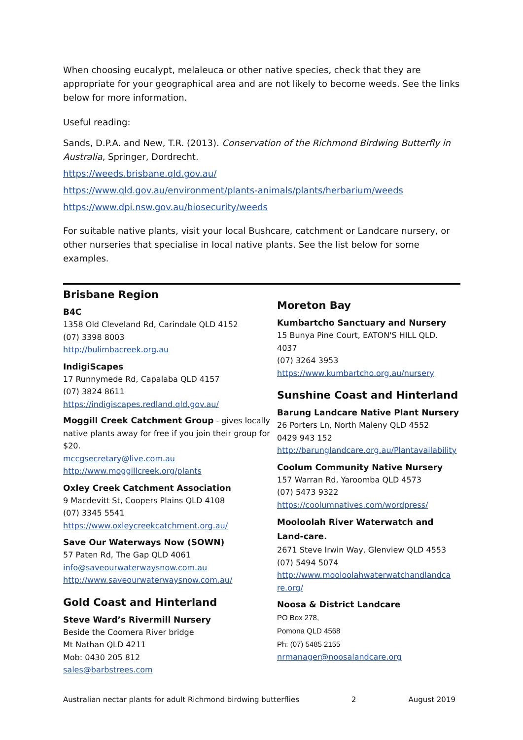When choosing eucalypt, melaleuca or other native species, check that they are appropriate for your geographical area and are not likely to become weeds. See the links below for more information.
Useful reading:
Sands, D.P.A. and New, T.R. (2013). Conservation of the Richmond Birdwing Butterfly in Australia, Springer, Dordrecht.
https://weeds.brisbane.qld.gov.au/
https://www.qld.gov.au/environment/plants-animals/plants/herbarium/weeds
https://www.dpi.nsw.gov.au/biosecurity/weeds
For suitable native plants, visit your local Bushcare, catchment or Landcare nursery, or other nurseries that specialise in local native plants. See the list below for some examples.
Brisbane Region
B4C
1358 Old Cleveland Rd, Carindale QLD 4152
(07) 3398 8003
http://bulimbacreek.org.au
IndigiScapes
17 Runnymede Rd, Capalaba QLD 4157
(07) 3824 8611
https://indigiscapes.redland.qld.gov.au/
Moggill Creek Catchment Group - gives locally native plants away for free if you join their group for $20.
mccgsecretary@live.com.au
http://www.moggillcreek.org/plants
Oxley Creek Catchment Association
9 Macdevitt St, Coopers Plains QLD 4108
(07) 3345 5541
https://www.oxleycreekcatchment.org.au/
Save Our Waterways Now (SOWN)
57 Paten Rd, The Gap QLD 4061
info@saveourwaterwaysnow.com.au
http://www.saveourwaterwaysnow.com.au/
Gold Coast and Hinterland
Steve Ward’s Rivermill Nursery
Beside the Coomera River bridge
Mt Nathan QLD 4211
Mob: 0430 205 812
sales@barbstrees.com
Moreton Bay
Kumbartcho Sanctuary and Nursery
15 Bunya Pine Court, EATON'S HILL QLD. 4037
(07) 3264 3953
https://www.kumbartcho.org.au/nursery
Sunshine Coast and Hinterland
Barung Landcare Native Plant Nursery
26 Porters Ln, North Maleny QLD 4552
0429 943 152
http://barunglandcare.org.au/Plantavailability
Coolum Community Native Nursery
157 Warran Rd, Yaroomba QLD 4573
(07) 5473 9322
https://coolumnatives.com/wordpress/
Mooloolah River Waterwatch and Land-care.
2671 Steve Irwin Way, Glenview QLD 4553
(07) 5494 5074
http://www.mooloolahwaterwatchandlandca re.org/
Noosa & District Landcare
PO Box 278,
Pomona QLD 4568
Ph: (07) 5485 2155
nrmanager@noosalandcare.org
Australian nectar plants for adult Richmond birdwing butterflies 2 August 2019